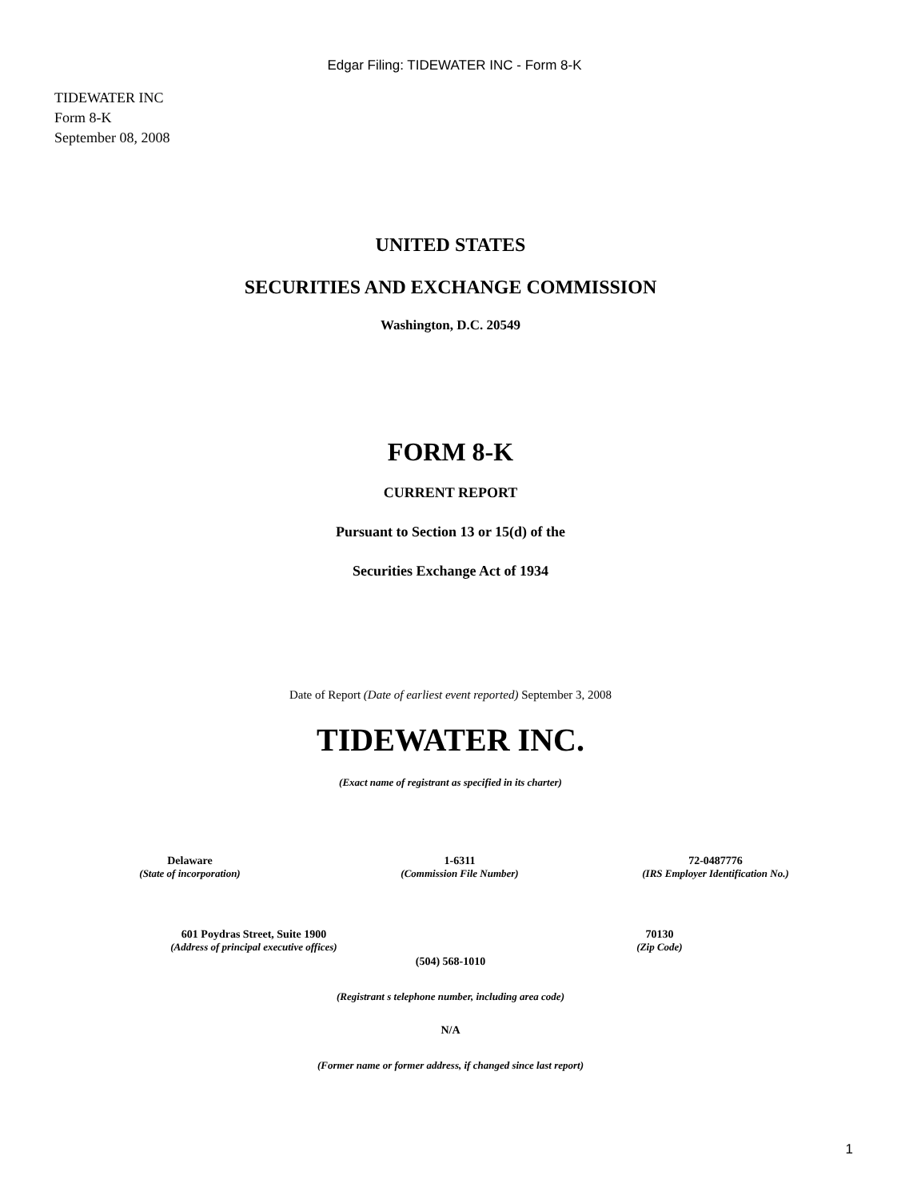Edgar Filing: TIDEWATER INC - Form 8-K
TIDEWATER INC
Form 8-K
September 08, 2008
UNITED STATES
SECURITIES AND EXCHANGE COMMISSION
Washington, D.C. 20549
FORM 8-K
CURRENT REPORT
Pursuant to Section 13 or 15(d) of the
Securities Exchange Act of 1934
Date of Report (Date of earliest event reported) September 3, 2008
TIDEWATER INC.
(Exact name of registrant as specified in its charter)
Delaware
(State of incorporation)
1-6311
(Commission File Number)
72-0487776
(IRS Employer Identification No.)
601 Poydras Street, Suite 1900
(Address of principal executive offices)
70130
(Zip Code)
(504) 568-1010
(Registrant s telephone number, including area code)
N/A
(Former name or former address, if changed since last report)
1